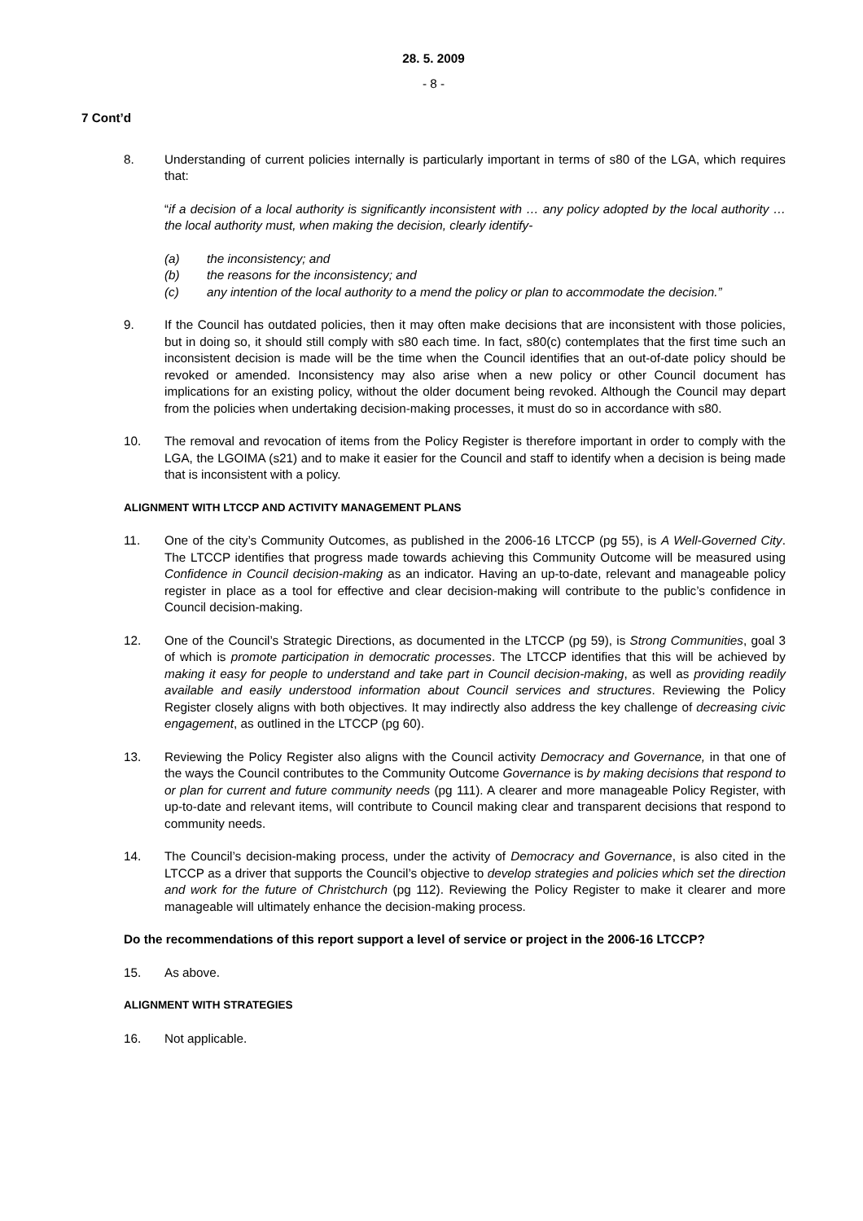28. 5. 2009
- 8 -
7 Cont’d
8. Understanding of current policies internally is particularly important in terms of s80 of the LGA, which requires that:
“if a decision of a local authority is significantly inconsistent with … any policy adopted by the local authority … the local authority must, when making the decision, clearly identify-
(a) the inconsistency; and
(b) the reasons for the inconsistency; and
(c) any intention of the local authority to a mend the policy or plan to accommodate the decision.”
9. If the Council has outdated policies, then it may often make decisions that are inconsistent with those policies, but in doing so, it should still comply with s80 each time. In fact, s80(c) contemplates that the first time such an inconsistent decision is made will be the time when the Council identifies that an out-of-date policy should be revoked or amended. Inconsistency may also arise when a new policy or other Council document has implications for an existing policy, without the older document being revoked. Although the Council may depart from the policies when undertaking decision-making processes, it must do so in accordance with s80.
10. The removal and revocation of items from the Policy Register is therefore important in order to comply with the LGA, the LGOIMA (s21) and to make it easier for the Council and staff to identify when a decision is being made that is inconsistent with a policy.
ALIGNMENT WITH LTCCP AND ACTIVITY MANAGEMENT PLANS
11. One of the city’s Community Outcomes, as published in the 2006-16 LTCCP (pg 55), is A Well-Governed City. The LTCCP identifies that progress made towards achieving this Community Outcome will be measured using Confidence in Council decision-making as an indicator. Having an up-to-date, relevant and manageable policy register in place as a tool for effective and clear decision-making will contribute to the public’s confidence in Council decision-making.
12. One of the Council’s Strategic Directions, as documented in the LTCCP (pg 59), is Strong Communities, goal 3 of which is promote participation in democratic processes. The LTCCP identifies that this will be achieved by making it easy for people to understand and take part in Council decision-making, as well as providing readily available and easily understood information about Council services and structures. Reviewing the Policy Register closely aligns with both objectives. It may indirectly also address the key challenge of decreasing civic engagement, as outlined in the LTCCP (pg 60).
13. Reviewing the Policy Register also aligns with the Council activity Democracy and Governance, in that one of the ways the Council contributes to the Community Outcome Governance is by making decisions that respond to or plan for current and future community needs (pg 111). A clearer and more manageable Policy Register, with up-to-date and relevant items, will contribute to Council making clear and transparent decisions that respond to community needs.
14. The Council’s decision-making process, under the activity of Democracy and Governance, is also cited in the LTCCP as a driver that supports the Council’s objective to develop strategies and policies which set the direction and work for the future of Christchurch (pg 112). Reviewing the Policy Register to make it clearer and more manageable will ultimately enhance the decision-making process.
Do the recommendations of this report support a level of service or project in the 2006-16 LTCCP?
15. As above.
ALIGNMENT WITH STRATEGIES
16. Not applicable.